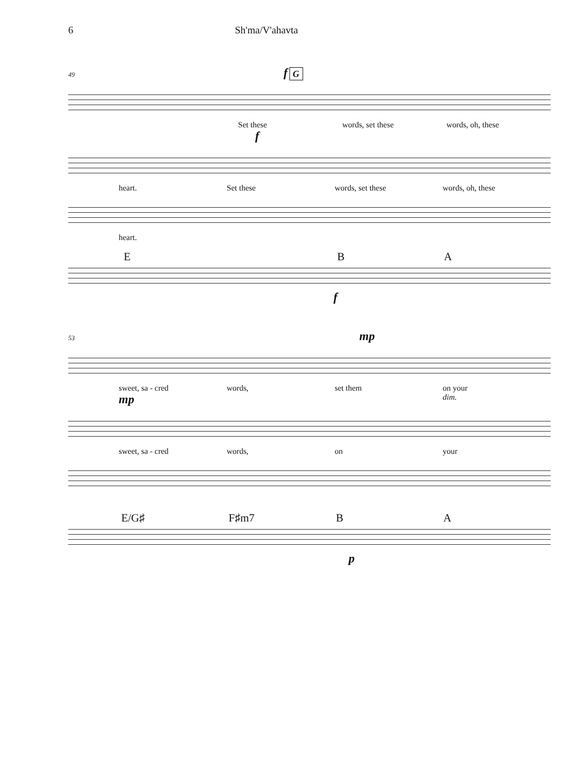6 Sh'ma/V'ahavta
49 f G
Set these words, set these words, oh, these
f
heart. Set these words, set these words, oh, these
heart.
E BA
f
53 mp
sweet, sa - cred words, set them on your
mp dim.
sweet, sa - cred words, on your
E/G♯ F♯m7 BA
p